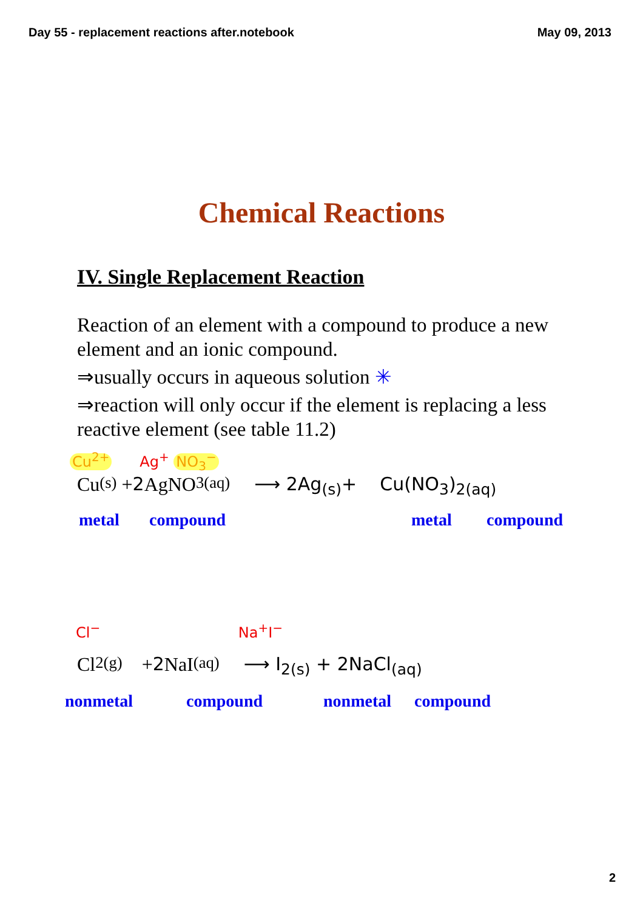Day 55 - replacement reactions after.notebook May 09, 2013
Chemical Reactions
IV. Single Replacement Reaction
Reaction of an element with a compound to produce a new element and an ionic compound.
⇒usually occurs in aqueous solution ✳
⇒reaction will only occur if the element is replacing a less reactive element (see table 11.2)
Cu<sup>2+</sup> Ag<sup>+</sup> NO<sub>3</sub><sup>−</sup>
Cu<sub>(s)</sub> + 2 AgNO<sub>3(aq)</sub> ⟶ 2Ag<sub>(s)</sub>+ Cu(NO<sub>3</sub>)<sub>2(aq)</sub>
metal compound metal compound
Cl<sup>−</sup> Na<sup>+</sup>I<sup>−</sup>
Cl<sub>2(g)</sub> + 2 NaI<sub>(aq)</sub> ⟶ I<sub>2(s)</sub> + 2NaCl<sub>(aq)</sub>
nonmetal compound nonmetal compound
2